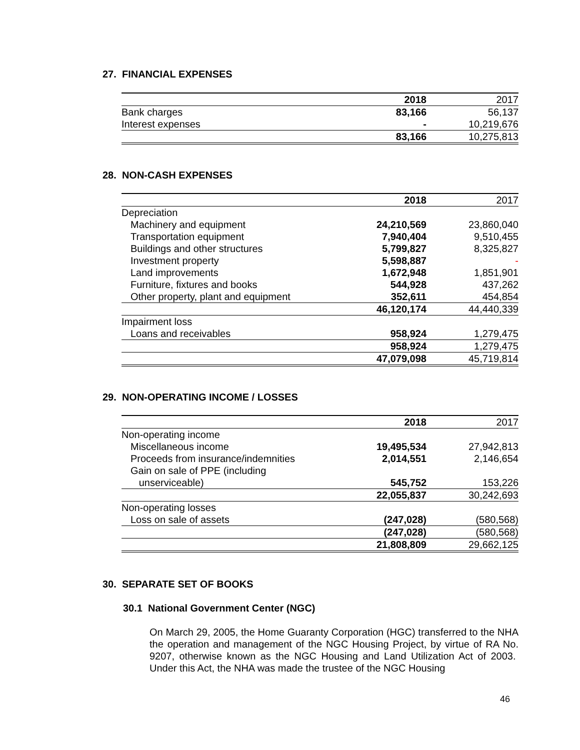27. FINANCIAL EXPENSES
| | 2018 | 2017 |
| Bank charges | 83,166 | 56,137 |
| Interest expenses | - | 10,219,676 |
| | 83,166 | 10,275,813 |
28. NON-CASH EXPENSES
| | 2018 | 2017 |
| Depreciation | | |
| Machinery and equipment | 24,210,569 | 23,860,040 |
| Transportation equipment | 7,940,404 | 9,510,455 |
| Buildings and other structures | 5,799,827 | 8,325,827 |
| Investment property | 5,598,887 | - |
| Land improvements | 1,672,948 | 1,851,901 |
| Furniture, fixtures and books | 544,928 | 437,262 |
| Other property, plant and equipment | 352,611 | 454,854 |
| | 46,120,174 | 44,440,339 |
| Impairment loss | | |
| Loans and receivables | 958,924 | 1,279,475 |
| | 958,924 | 1,279,475 |
| | 47,079,098 | 45,719,814 |
29. NON-OPERATING INCOME / LOSSES
| | 2018 | 2017 |
| Non-operating income | | |
| Miscellaneous income | 19,495,534 | 27,942,813 |
| Proceeds from insurance/indemnities | 2,014,551 | 2,146,654 |
| Gain on sale of PPE (including unserviceable) | 545,752 | 153,226 |
| | 22,055,837 | 30,242,693 |
| Non-operating losses | | |
| Loss on sale of assets | (247,028) | (580,568) |
| | (247,028) | (580,568) |
| | 21,808,809 | 29,662,125 |
30. SEPARATE SET OF BOOKS
30.1 National Government Center (NGC)
On March 29, 2005, the Home Guaranty Corporation (HGC) transferred to the NHA the operation and management of the NGC Housing Project, by virtue of RA No. 9207, otherwise known as the NGC Housing and Land Utilization Act of 2003. Under this Act, the NHA was made the trustee of the NGC Housing
46